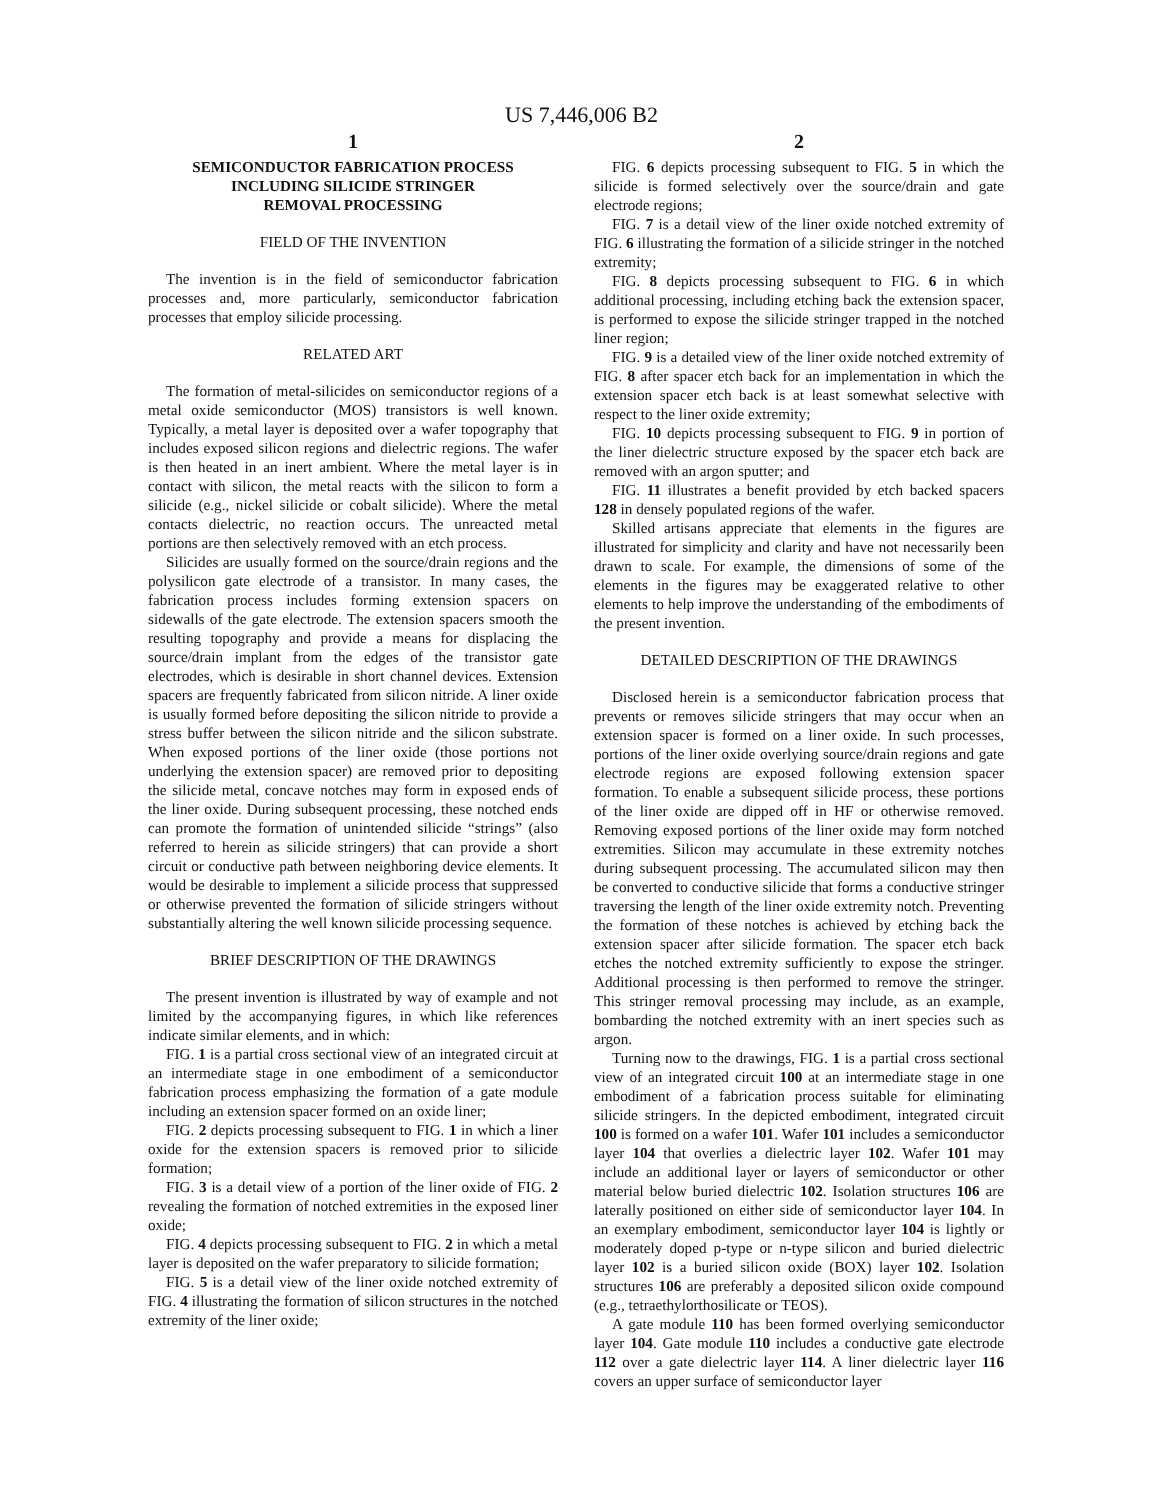US 7,446,006 B2
1
SEMICONDUCTOR FABRICATION PROCESS
INCLUDING SILICIDE STRINGER
REMOVAL PROCESSING
FIELD OF THE INVENTION
The invention is in the field of semiconductor fabrication processes and, more particularly, semiconductor fabrication processes that employ silicide processing.
RELATED ART
The formation of metal-silicides on semiconductor regions of a metal oxide semiconductor (MOS) transistors is well known. Typically, a metal layer is deposited over a wafer topography that includes exposed silicon regions and dielectric regions. The wafer is then heated in an inert ambient. Where the metal layer is in contact with silicon, the metal reacts with the silicon to form a silicide (e.g., nickel silicide or cobalt silicide). Where the metal contacts dielectric, no reaction occurs. The unreacted metal portions are then selectively removed with an etch process.
Silicides are usually formed on the source/drain regions and the polysilicon gate electrode of a transistor. In many cases, the fabrication process includes forming extension spacers on sidewalls of the gate electrode. The extension spacers smooth the resulting topography and provide a means for displacing the source/drain implant from the edges of the transistor gate electrodes, which is desirable in short channel devices. Extension spacers are frequently fabricated from silicon nitride. A liner oxide is usually formed before depositing the silicon nitride to provide a stress buffer between the silicon nitride and the silicon substrate. When exposed portions of the liner oxide (those portions not underlying the extension spacer) are removed prior to depositing the silicide metal, concave notches may form in exposed ends of the liner oxide. During subsequent processing, these notched ends can promote the formation of unintended silicide “strings” (also referred to herein as silicide stringers) that can provide a short circuit or conductive path between neighboring device elements. It would be desirable to implement a silicide process that suppressed or otherwise prevented the formation of silicide stringers without substantially altering the well known silicide processing sequence.
BRIEF DESCRIPTION OF THE DRAWINGS
The present invention is illustrated by way of example and not limited by the accompanying figures, in which like references indicate similar elements, and in which:
FIG. 1 is a partial cross sectional view of an integrated circuit at an intermediate stage in one embodiment of a semiconductor fabrication process emphasizing the formation of a gate module including an extension spacer formed on an oxide liner;
FIG. 2 depicts processing subsequent to FIG. 1 in which a liner oxide for the extension spacers is removed prior to silicide formation;
FIG. 3 is a detail view of a portion of the liner oxide of FIG. 2 revealing the formation of notched extremities in the exposed liner oxide;
FIG. 4 depicts processing subsequent to FIG. 2 in which a metal layer is deposited on the wafer preparatory to silicide formation;
FIG. 5 is a detail view of the liner oxide notched extremity of FIG. 4 illustrating the formation of silicon structures in the notched extremity of the liner oxide;
2
FIG. 6 depicts processing subsequent to FIG. 5 in which the silicide is formed selectively over the source/drain and gate electrode regions;
FIG. 7 is a detail view of the liner oxide notched extremity of FIG. 6 illustrating the formation of a silicide stringer in the notched extremity;
FIG. 8 depicts processing subsequent to FIG. 6 in which additional processing, including etching back the extension spacer, is performed to expose the silicide stringer trapped in the notched liner region;
FIG. 9 is a detailed view of the liner oxide notched extremity of FIG. 8 after spacer etch back for an implementation in which the extension spacer etch back is at least somewhat selective with respect to the liner oxide extremity;
FIG. 10 depicts processing subsequent to FIG. 9 in portion of the liner dielectric structure exposed by the spacer etch back are removed with an argon sputter; and
FIG. 11 illustrates a benefit provided by etch backed spacers 128 in densely populated regions of the wafer.
Skilled artisans appreciate that elements in the figures are illustrated for simplicity and clarity and have not necessarily been drawn to scale. For example, the dimensions of some of the elements in the figures may be exaggerated relative to other elements to help improve the understanding of the embodiments of the present invention.
DETAILED DESCRIPTION OF THE DRAWINGS
Disclosed herein is a semiconductor fabrication process that prevents or removes silicide stringers that may occur when an extension spacer is formed on a liner oxide. In such processes, portions of the liner oxide overlying source/drain regions and gate electrode regions are exposed following extension spacer formation. To enable a subsequent silicide process, these portions of the liner oxide are dipped off in HF or otherwise removed. Removing exposed portions of the liner oxide may form notched extremities. Silicon may accumulate in these extremity notches during subsequent processing. The accumulated silicon may then be converted to conductive silicide that forms a conductive stringer traversing the length of the liner oxide extremity notch. Preventing the formation of these notches is achieved by etching back the extension spacer after silicide formation. The spacer etch back etches the notched extremity sufficiently to expose the stringer. Additional processing is then performed to remove the stringer. This stringer removal processing may include, as an example, bombarding the notched extremity with an inert species such as argon.
Turning now to the drawings, FIG. 1 is a partial cross sectional view of an integrated circuit 100 at an intermediate stage in one embodiment of a fabrication process suitable for eliminating silicide stringers. In the depicted embodiment, integrated circuit 100 is formed on a wafer 101. Wafer 101 includes a semiconductor layer 104 that overlies a dielectric layer 102. Wafer 101 may include an additional layer or layers of semiconductor or other material below buried dielectric 102. Isolation structures 106 are laterally positioned on either side of semiconductor layer 104. In an exemplary embodiment, semiconductor layer 104 is lightly or moderately doped p-type or n-type silicon and buried dielectric layer 102 is a buried silicon oxide (BOX) layer 102. Isolation structures 106 are preferably a deposited silicon oxide compound (e.g., tetraethylorthosilicate or TEOS).
A gate module 110 has been formed overlying semiconductor layer 104. Gate module 110 includes a conductive gate electrode 112 over a gate dielectric layer 114. A liner dielectric layer 116 covers an upper surface of semiconductor layer